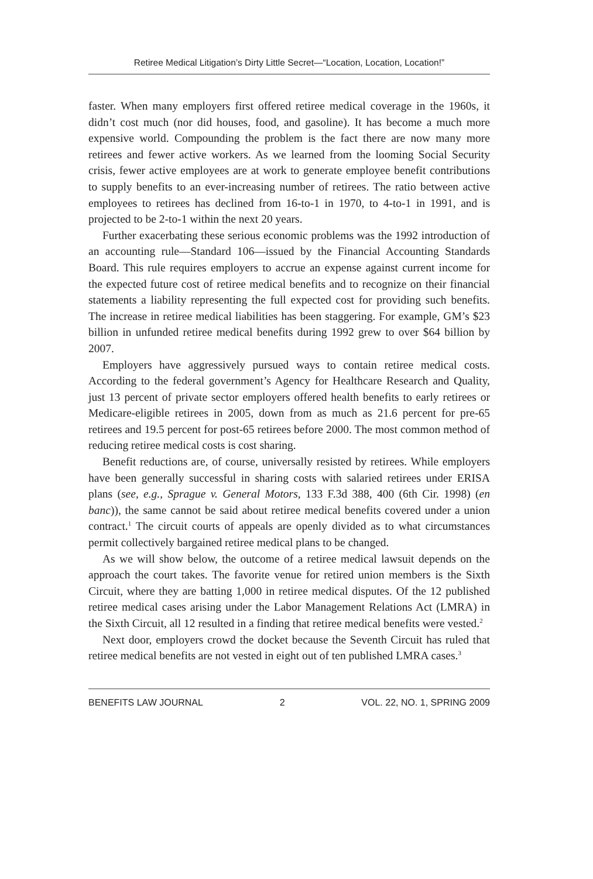Retiree Medical Litigation’s Dirty Little Secret—“Location, Location, Location!”
faster. When many employers first offered retiree medical coverage in the 1960s, it didn’t cost much (nor did houses, food, and gasoline). It has become a much more expensive world. Compounding the problem is the fact there are now many more retirees and fewer active workers. As we learned from the looming Social Security crisis, fewer active employees are at work to generate employee benefit contributions to supply benefits to an ever-increasing number of retirees. The ratio between active employees to retirees has declined from 16-to-1 in 1970, to 4-to-1 in 1991, and is projected to be 2-to-1 within the next 20 years.
Further exacerbating these serious economic problems was the 1992 introduction of an accounting rule—Standard 106—issued by the Financial Accounting Standards Board. This rule requires employers to accrue an expense against current income for the expected future cost of retiree medical benefits and to recognize on their financial statements a liability representing the full expected cost for providing such benefits. The increase in retiree medical liabilities has been staggering. For example, GM’s $23 billion in unfunded retiree medical benefits during 1992 grew to over $64 billion by 2007.
Employers have aggressively pursued ways to contain retiree medical costs. According to the federal government’s Agency for Healthcare Research and Quality, just 13 percent of private sector employers offered health benefits to early retirees or Medicare-eligible retirees in 2005, down from as much as 21.6 percent for pre-65 retirees and 19.5 percent for post-65 retirees before 2000. The most common method of reducing retiree medical costs is cost sharing.
Benefit reductions are, of course, universally resisted by retirees. While employers have been generally successful in sharing costs with salaried retirees under ERISA plans (see, e.g., Sprague v. General Motors, 133 F.3d 388, 400 (6th Cir. 1998) (en banc)), the same cannot be said about retiree medical benefits covered under a union contract.<sup>1</sup> The circuit courts of appeals are openly divided as to what circumstances permit collectively bargained retiree medical plans to be changed.
As we will show below, the outcome of a retiree medical lawsuit depends on the approach the court takes. The favorite venue for retired union members is the Sixth Circuit, where they are batting 1,000 in retiree medical disputes. Of the 12 published retiree medical cases arising under the Labor Management Relations Act (LMRA) in the Sixth Circuit, all 12 resulted in a finding that retiree medical benefits were vested.<sup>2</sup>
Next door, employers crowd the docket because the Seventh Circuit has ruled that retiree medical benefits are not vested in eight out of ten published LMRA cases.<sup>3</sup>
BENEFITS LAW JOURNAL 2 VOL. 22, NO. 1, SPRING 2009